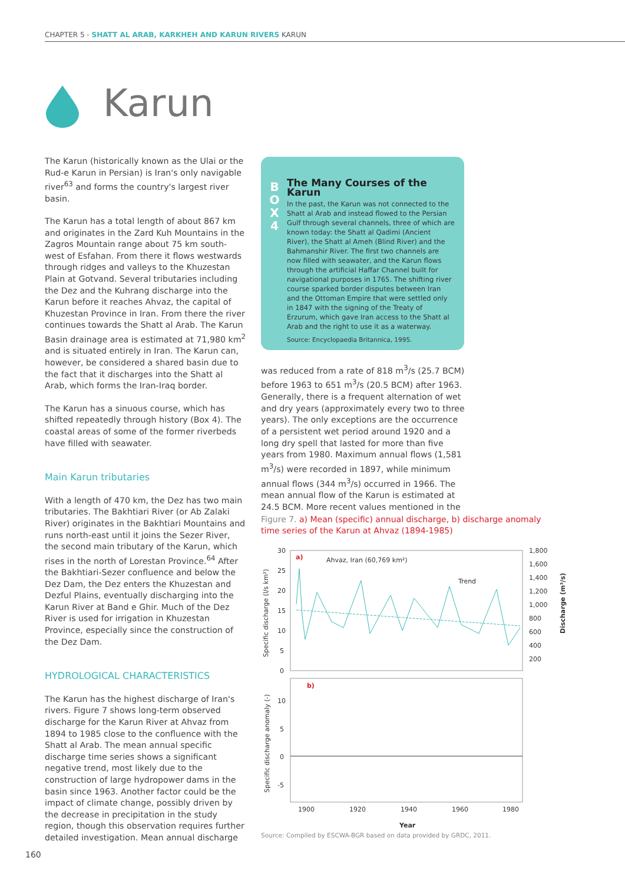CHAPTER 5 - SHATT AL ARAB, KARKHEH AND KARUN RIVERS KARUN
Karun
The Karun (historically known as the Ulai or the Rud-e Karun in Persian) is Iran's only navigable river<sup>63</sup> and forms the country's largest river basin.
The Karun has a total length of about 867 km and originates in the Zard Kuh Mountains in the Zagros Mountain range about 75 km south-west of Esfahan. From there it flows westwards through ridges and valleys to the Khuzestan Plain at Gotvand. Several tributaries including the Dez and the Kuhrang discharge into the Karun before it reaches Ahvaz, the capital of Khuzestan Province in Iran. From there the river continues towards the Shatt al Arab. The Karun Basin drainage area is estimated at 71,980 km<sup>2</sup> and is situated entirely in Iran. The Karun can, however, be considered a shared basin due to the fact that it discharges into the Shatt al Arab, which forms the Iran-Iraq border.
The Karun has a sinuous course, which has shifted repeatedly through history (Box 4). The coastal areas of some of the former riverbeds have filled with seawater.
Main Karun tributaries
With a length of 470 km, the Dez has two main tributaries. The Bakhtiari River (or Ab Zalaki River) originates in the Bakhtiari Mountains and runs north-east until it joins the Sezer River, the second main tributary of the Karun, which rises in the north of Lorestan Province.<sup>64</sup> After the Bakhtiari-Sezer confluence and below the Dez Dam, the Dez enters the Khuzestan and Dezful Plains, eventually discharging into the Karun River at Band e Ghir. Much of the Dez River is used for irrigation in Khuzestan Province, especially since the construction of the Dez Dam.
HYDROLOGICAL CHARACTERISTICS
The Karun has the highest discharge of Iran's rivers. Figure 7 shows long-term observed discharge for the Karun River at Ahvaz from 1894 to 1985 close to the confluence with the Shatt al Arab. The mean annual specific discharge time series shows a significant negative trend, most likely due to the construction of large hydropower dams in the basin since 1963. Another factor could be the impact of climate change, possibly driven by the decrease in precipitation in the study region, though this observation requires further detailed investigation. Mean annual discharge
B
O
X
4
The Many Courses of the Karun
In the past, the Karun was not connected to the Shatt al Arab and instead flowed to the Persian Gulf through several channels, three of which are known today: the Shatt al Qadimi (Ancient River), the Shatt al Ameh (Blind River) and the Bahmanshir River. The first two channels are now filled with seawater, and the Karun flows through the artificial Haffar Channel built for navigational purposes in 1765. The shifting river course sparked border disputes between Iran and the Ottoman Empire that were settled only in 1847 with the signing of the Treaty of Erzurum, which gave Iran access to the Shatt al Arab and the right to use it as a waterway.
Source: Encyclopaedia Britannica, 1995.
was reduced from a rate of 818 m<sup>3</sup>/s (25.7 BCM) before 1963 to 651 m<sup>3</sup>/s (20.5 BCM) after 1963. Generally, there is a frequent alternation of wet and dry years (approximately every two to three years). The only exceptions are the occurrence of a persistent wet period around 1920 and a long dry spell that lasted for more than five years from 1980. Maximum annual flows (1,581 m<sup>3</sup>/s) were recorded in 1897, while minimum annual flows (344 m<sup>3</sup>/s) occurred in 1966. The mean annual flow of the Karun is estimated at 24.5 BCM. More recent values mentioned in the
Figure 7. a) Mean (specific) annual discharge, b) discharge anomaly time series of the Karun at Ahvaz (1894-1985)
30
25
20
15
10
5
0
1,800
1,600
1,400
1,200
1,000
800
600
400
200
a)
Ahvaz, Iran (60,769 km²)
Trend
b)
10
5
0
-5
1900
1920
1940
1960
1980
Year
Specific discharge (l/s km²)
Specific discharge anomaly (-)
Discharge (m³/s)
Source: Compiled by ESCWA-BGR based on data provided by GRDC, 2011.
160